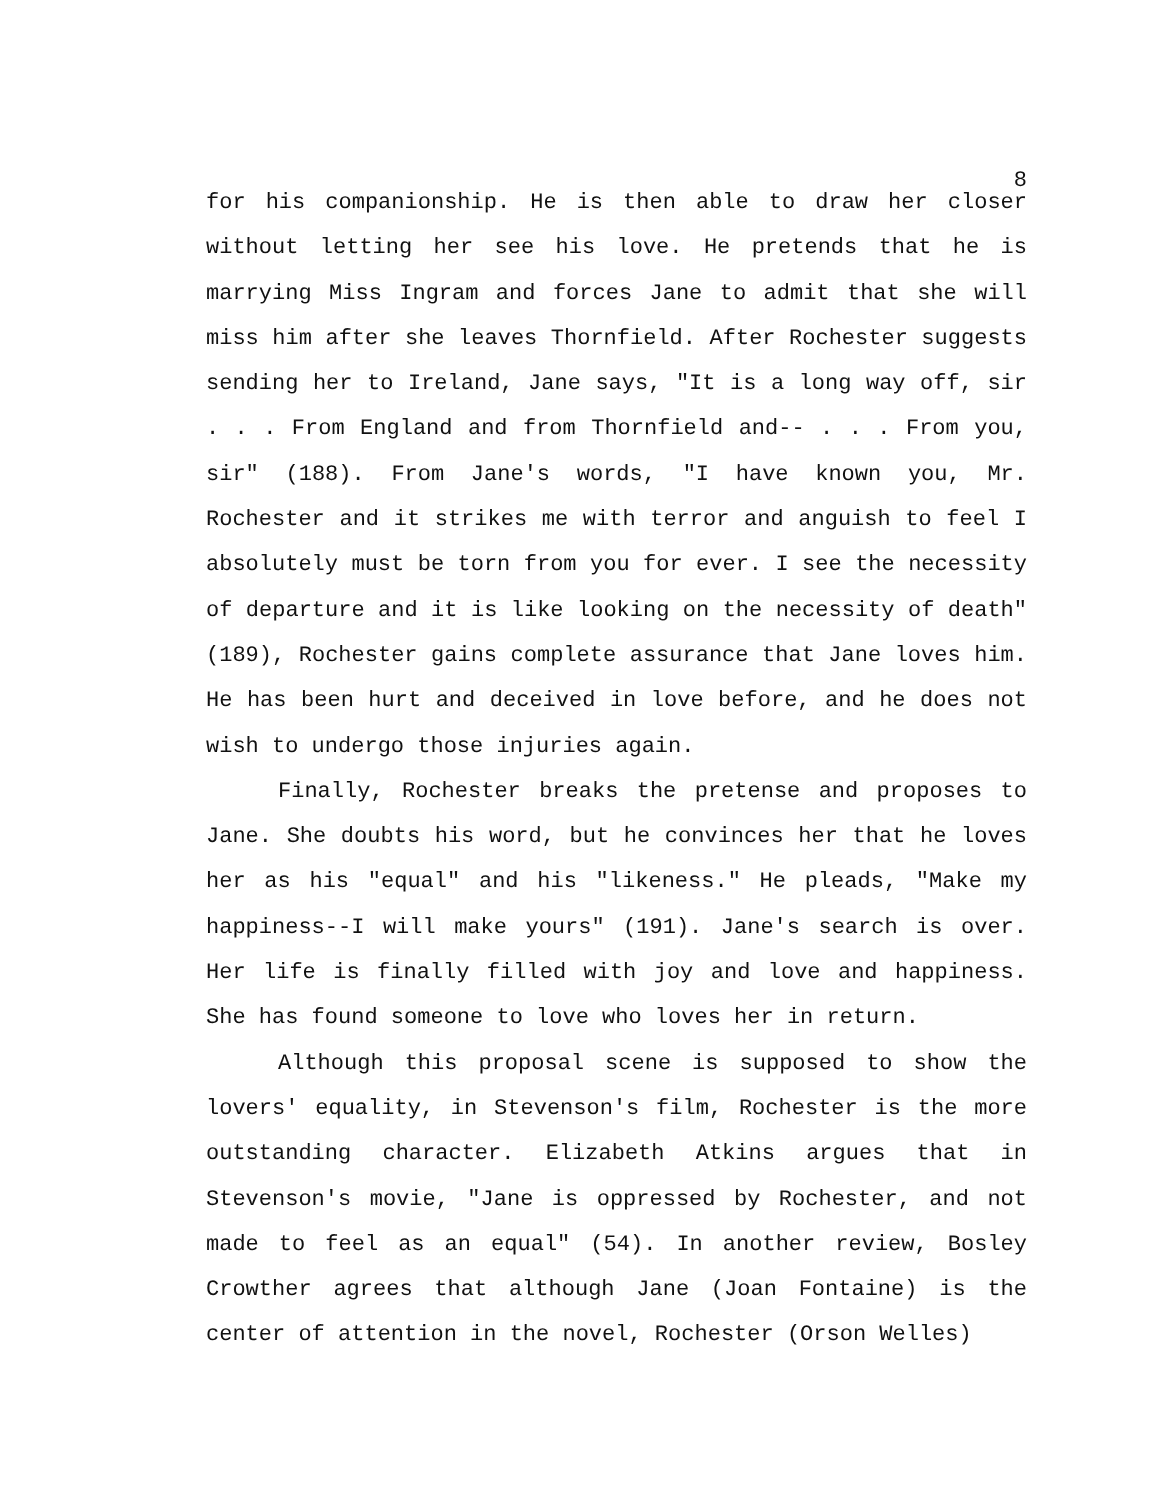8
for his companionship. He is then able to draw her closer without letting her see his love. He pretends that he is marrying Miss Ingram and forces Jane to admit that she will miss him after she leaves Thornfield. After Rochester suggests sending her to Ireland, Jane says, "It is a long way off, sir . . . From England and from Thornfield and-- . . . From you, sir" (188). From Jane's words, "I have known you, Mr. Rochester and it strikes me with terror and anguish to feel I absolutely must be torn from you for ever. I see the necessity of departure and it is like looking on the necessity of death" (189), Rochester gains complete assurance that Jane loves him. He has been hurt and deceived in love before, and he does not wish to undergo those injuries again.
Finally, Rochester breaks the pretense and proposes to Jane. She doubts his word, but he convinces her that he loves her as his "equal" and his "likeness." He pleads, "Make my happiness--I will make yours" (191). Jane's search is over. Her life is finally filled with joy and love and happiness. She has found someone to love who loves her in return.
Although this proposal scene is supposed to show the lovers' equality, in Stevenson's film, Rochester is the more outstanding character. Elizabeth Atkins argues that in Stevenson's movie, "Jane is oppressed by Rochester, and not made to feel as an equal" (54). In another review, Bosley Crowther agrees that although Jane (Joan Fontaine) is the center of attention in the novel, Rochester (Orson Welles)